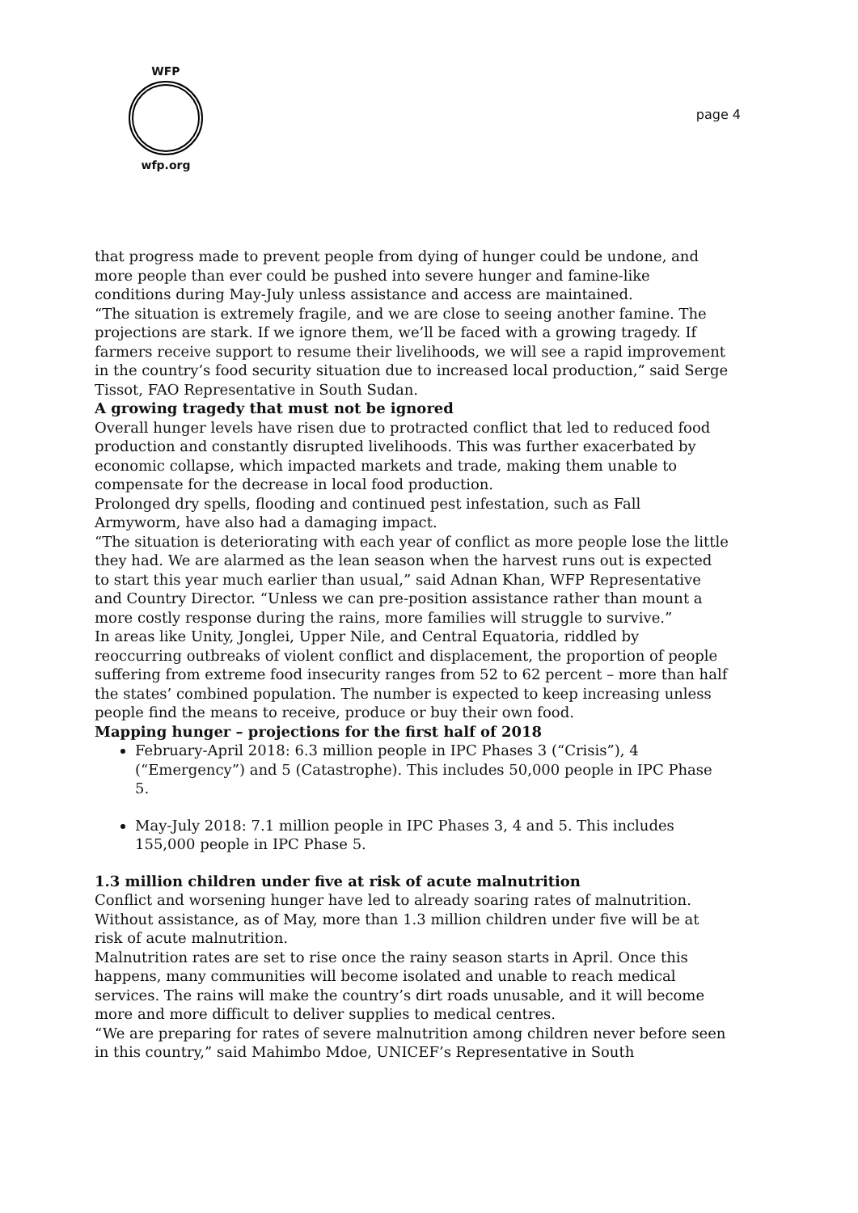WFP
wfp.org
page 4
that progress made to prevent people from dying of hunger could be undone, and more people than ever could be pushed into severe hunger and famine-like conditions during May-July unless assistance and access are maintained.
“The situation is extremely fragile, and we are close to seeing another famine. The projections are stark. If we ignore them, we’ll be faced with a growing tragedy. If farmers receive support to resume their livelihoods, we will see a rapid improvement in the country’s food security situation due to increased local production,” said Serge Tissot, FAO Representative in South Sudan.
A growing tragedy that must not be ignored
Overall hunger levels have risen due to protracted conflict that led to reduced food production and constantly disrupted livelihoods. This was further exacerbated by economic collapse, which impacted markets and trade, making them unable to compensate for the decrease in local food production.
Prolonged dry spells, flooding and continued pest infestation, such as Fall Armyworm, have also had a damaging impact.
“The situation is deteriorating with each year of conflict as more people lose the little they had. We are alarmed as the lean season when the harvest runs out is expected to start this year much earlier than usual,” said Adnan Khan, WFP Representative and Country Director. “Unless we can pre-position assistance rather than mount a more costly response during the rains, more families will struggle to survive.”
In areas like Unity, Jonglei, Upper Nile, and Central Equatoria, riddled by reoccurring outbreaks of violent conflict and displacement, the proportion of people suffering from extreme food insecurity ranges from 52 to 62 percent – more than half the states’ combined population. The number is expected to keep increasing unless people find the means to receive, produce or buy their own food.
Mapping hunger – projections for the first half of 2018
February-April 2018: 6.3 million people in IPC Phases 3 (“Crisis”), 4 (“Emergency”) and 5 (Catastrophe). This includes 50,000 people in IPC Phase 5.
May-July 2018: 7.1 million people in IPC Phases 3, 4 and 5. This includes 155,000 people in IPC Phase 5.
1.3 million children under five at risk of acute malnutrition
Conflict and worsening hunger have led to already soaring rates of malnutrition. Without assistance, as of May, more than 1.3 million children under five will be at risk of acute malnutrition.
Malnutrition rates are set to rise once the rainy season starts in April. Once this happens, many communities will become isolated and unable to reach medical services. The rains will make the country’s dirt roads unusable, and it will become more and more difficult to deliver supplies to medical centres.
“We are preparing for rates of severe malnutrition among children never before seen in this country,” said Mahimbo Mdoe, UNICEF’s Representative in South